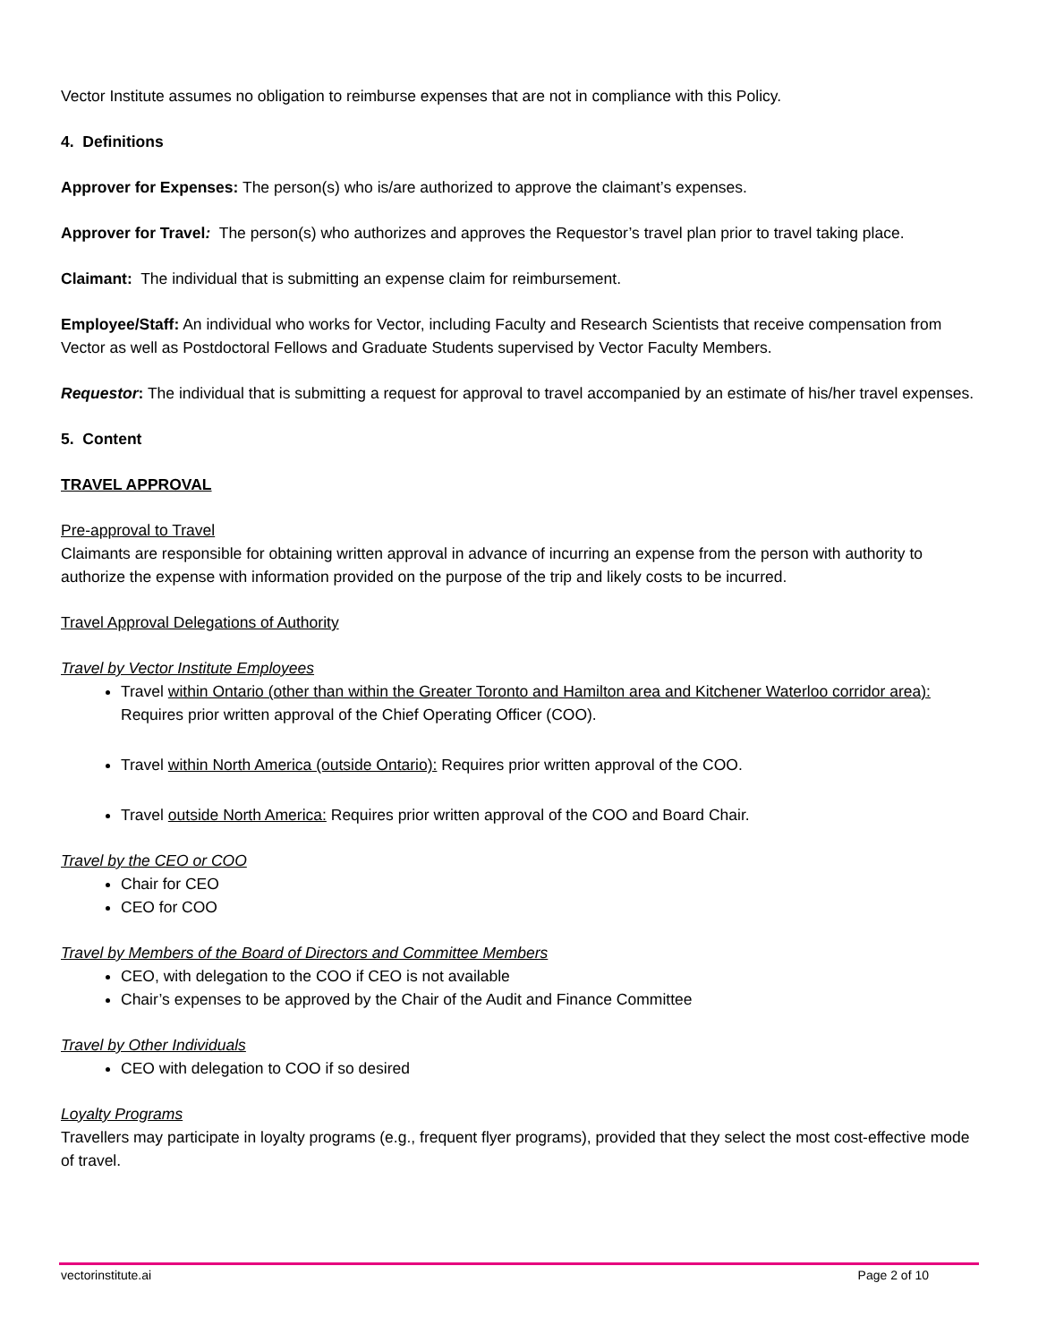Vector Institute assumes no obligation to reimburse expenses that are not in compliance with this Policy.
4. Definitions
Approver for Expenses: The person(s) who is/are authorized to approve the claimant’s expenses.
Approver for Travel: The person(s) who authorizes and approves the Requestor’s travel plan prior to travel taking place.
Claimant: The individual that is submitting an expense claim for reimbursement.
Employee/Staff: An individual who works for Vector, including Faculty and Research Scientists that receive compensation from Vector as well as Postdoctoral Fellows and Graduate Students supervised by Vector Faculty Members.
Requestor: The individual that is submitting a request for approval to travel accompanied by an estimate of his/her travel expenses.
5. Content
TRAVEL APPROVAL
Pre-approval to Travel
Claimants are responsible for obtaining written approval in advance of incurring an expense from the person with authority to authorize the expense with information provided on the purpose of the trip and likely costs to be incurred.
Travel Approval Delegations of Authority
Travel by Vector Institute Employees
Travel within Ontario (other than within the Greater Toronto and Hamilton area and Kitchener Waterloo corridor area): Requires prior written approval of the Chief Operating Officer (COO).
Travel within North America (outside Ontario): Requires prior written approval of the COO.
Travel outside North America: Requires prior written approval of the COO and Board Chair.
Travel by the CEO or COO
Chair for CEO
CEO for COO
Travel by Members of the Board of Directors and Committee Members
CEO, with delegation to the COO if CEO is not available
Chair’s expenses to be approved by the Chair of the Audit and Finance Committee
Travel by Other Individuals
CEO with delegation to COO if so desired
Loyalty Programs
Travellers may participate in loyalty programs (e.g., frequent flyer programs), provided that they select the most cost-effective mode of travel.
vectorinstitute.ai Page 2 of 10